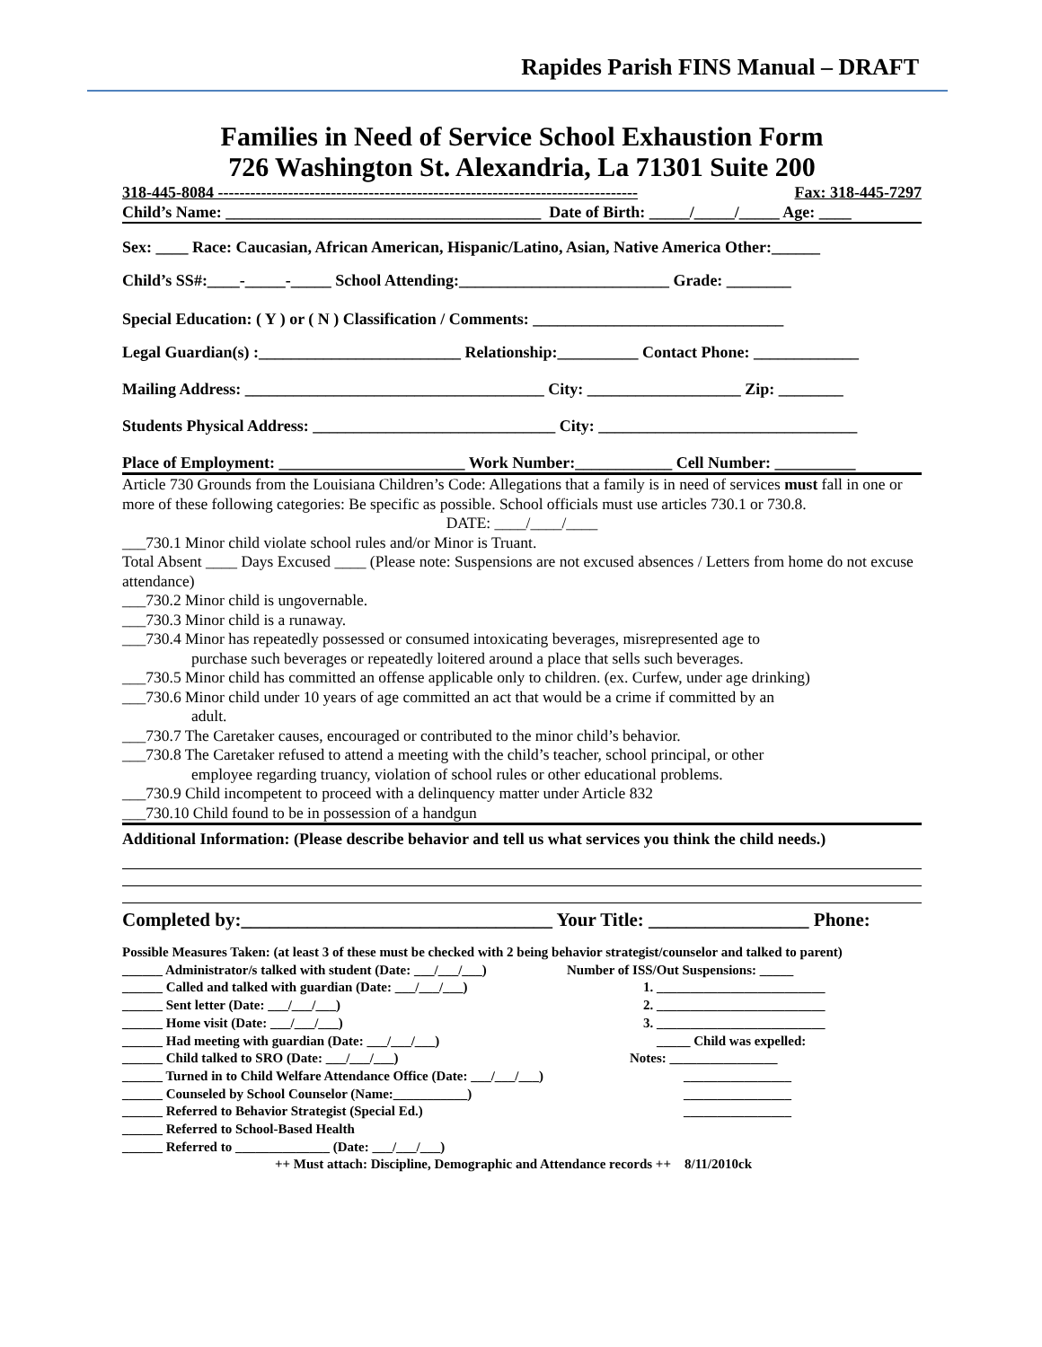Rapides Parish FINS Manual – DRAFT
Families in Need of Service School Exhaustion Form
726 Washington St. Alexandria, La 71301 Suite 200
318-445-8084 ------------------------------------------------------------------------------ Fax: 318-445-7297
Child’s Name: _______________________________________ Date of Birth: _____/_____/_____ Age: ____
Sex: ____ Race: Caucasian, African American, Hispanic/Latino, Asian, Native America Other:______
Child’s SS#:____-_____-_____ School Attending:__________________________ Grade: ________
Special Education: ( Y ) or ( N ) Classification / Comments: _______________________________
Legal Guardian(s) :_________________________ Relationship:__________ Contact Phone: _____________
Mailing Address: _____________________________________ City: ___________________ Zip: ________
Students Physical Address: ______________________________ City: ________________________________
Place of Employment: _______________________ Work Number:____________ Cell Number: __________
Article 730 Grounds from the Louisiana Children’s Code: Allegations that a family is in need of services must fall in one or more of these following categories: Be specific as possible. School officials must use articles 730.1 or 730.8.
DATE: ____/____/____
___730.1 Minor child violate school rules and/or Minor is Truant.
Total Absent ____ Days Excused ____ (Please note: Suspensions are not excused absences / Letters from home do not excuse attendance)
___730.2 Minor child is ungovernable.
___730.3 Minor child is a runaway.
___730.4 Minor has repeatedly possessed or consumed intoxicating beverages, misrepresented age to
purchase such beverages or repeatedly loitered around a place that sells such beverages.
___730.5 Minor child has committed an offense applicable only to children. (ex. Curfew, under age drinking)
___730.6 Minor child under 10 years of age committed an act that would be a crime if committed by an
adult.
___730.7 The Caretaker causes, encouraged or contributed to the minor child’s behavior.
___730.8 The Caretaker refused to attend a meeting with the child’s teacher, school principal, or other
employee regarding truancy, violation of school rules or other educational problems.
___730.9 Child incompetent to proceed with a delinquency matter under Article 832
___730.10 Child found to be in possession of a handgun
Additional Information: (Please describe behavior and tell us what services you think the child needs.)
Completed by:_________________________________ Your Title: _________________ Phone:
Possible Measures Taken: (at least 3 of these must be checked with 2 being behavior strategist/counselor and talked to parent)
______ Administrator/s talked with student (Date: ___/___/___)
______ Called and talked with guardian (Date: ___/___/___)
______ Sent letter (Date: ___/___/___)
______ Home visit (Date: ___/___/___)
______ Had meeting with guardian (Date: ___/___/___)
______ Child talked to SRO (Date: ___/___/___)
______ Turned in to Child Welfare Attendance Office (Date: ___/___/___)
______ Counseled by School Counselor (Name:___________)
______ Referred to Behavior Strategist (Special Ed.)
______ Referred to School-Based Health
______ Referred to ______________ (Date: ___/___/___)
Number of ISS/Out Suspensions: _____
1. _________________________
2. _________________________
3. _________________________
_____ Child was expelled:
Notes: ________________
________________
________________
________________
++ Must attach: Discipline, Demographic and Attendance records ++ 8/11/2010ck